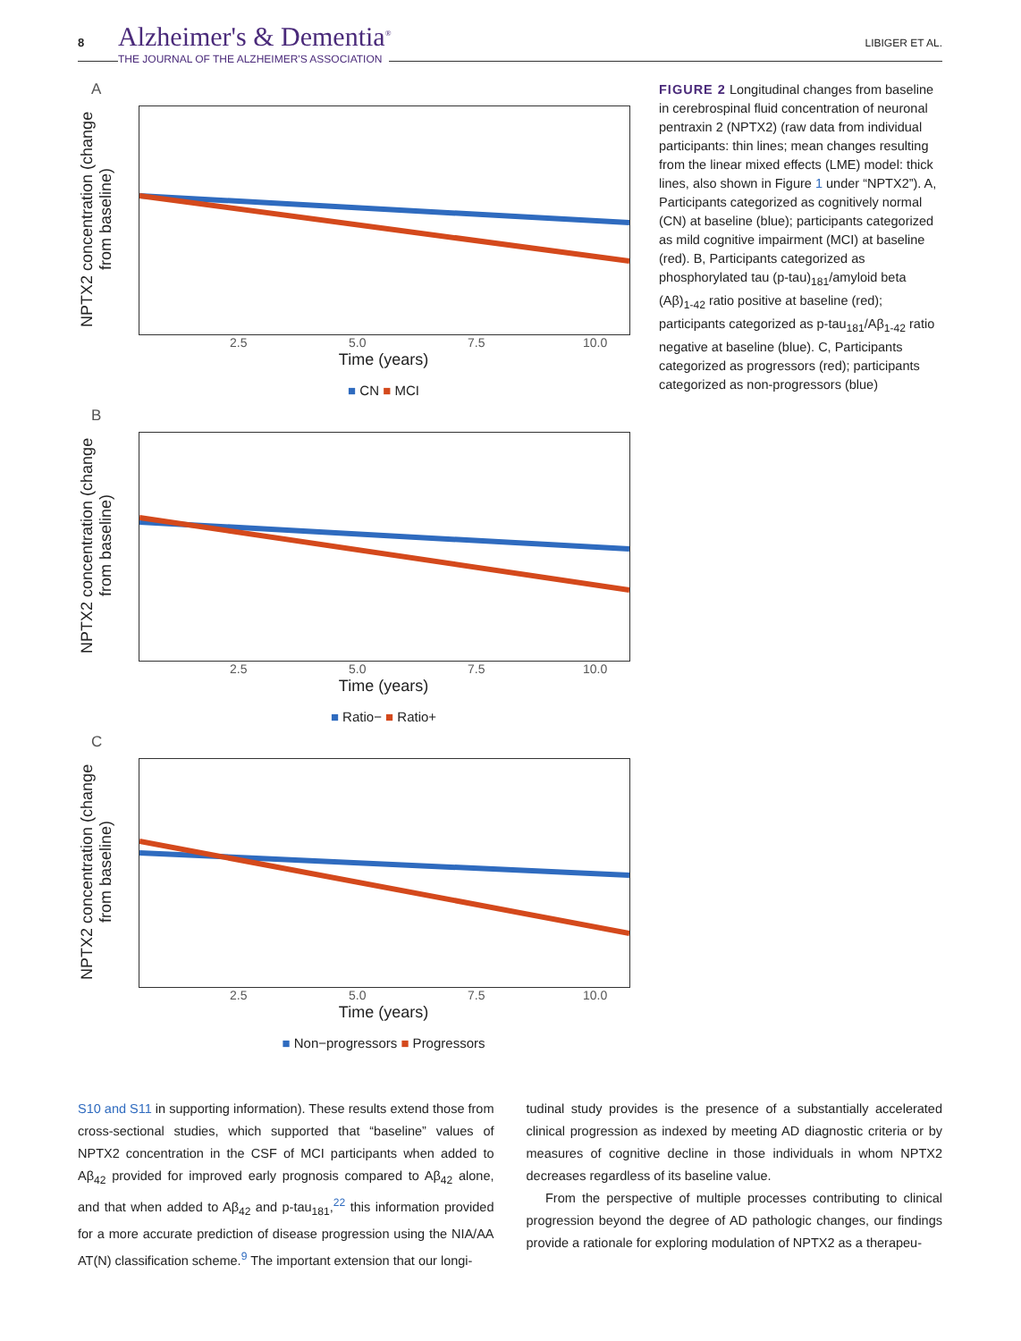8 Alzheimer's & Dementia<sup>®</sup>
THE JOURNAL OF THE ALZHEIMER'S ASSOCIATION
LIBIGER ET AL.
A
NPTX2 concentration (change from baseline)
2.5 5.0 7.5 10.0
Time (years)
■ CN ■ MCI
B
NPTX2 concentration (change from baseline)
2.5 5.0 7.5 10.0
Time (years)
■ Ratio− ■ Ratio+
C
NPTX2 concentration (change from baseline)
2.5 5.0 7.5 10.0
Time (years)
■ Non−progressors ■ Progressors
FIGURE 2 Longitudinal changes from baseline in cerebrospinal fluid concentration of neuronal pentraxin 2 (NPTX2) (raw data from individual participants: thin lines; mean changes resulting from the linear mixed effects (LME) model: thick lines, also shown in Figure 1 under “NPTX2”). A, Participants categorized as cognitively normal (CN) at baseline (blue); participants categorized as mild cognitive impairment (MCI) at baseline (red). B, Participants categorized as phosphorylated tau (p-tau)<sub>181</sub>/amyloid beta (Aβ)<sub>1-42</sub> ratio positive at baseline (red); participants categorized as p-tau<sub>181</sub>/Aβ<sub>1-42</sub> ratio negative at baseline (blue). C, Participants categorized as progressors (red); participants categorized as non-progressors (blue)
S10 and S11 in supporting information). These results extend those from cross-sectional studies, which supported that “baseline” values of NPTX2 concentration in the CSF of MCI participants when added to Aβ<sub>42</sub> provided for improved early prognosis compared to Aβ<sub>42</sub> alone, and that when added to Aβ<sub>42</sub> and p-tau<sub>181</sub>,<sup>22</sup> this information provided for a more accurate prediction of disease progression using the NIA/AA AT(N) classification scheme.<sup>9</sup> The important extension that our longi-
tudinal study provides is the presence of a substantially accelerated clinical progression as indexed by meeting AD diagnostic criteria or by measures of cognitive decline in those individuals in whom NPTX2 decreases regardless of its baseline value.
From the perspective of multiple processes contributing to clinical progression beyond the degree of AD pathologic changes, our findings provide a rationale for exploring modulation of NPTX2 as a therapeu-